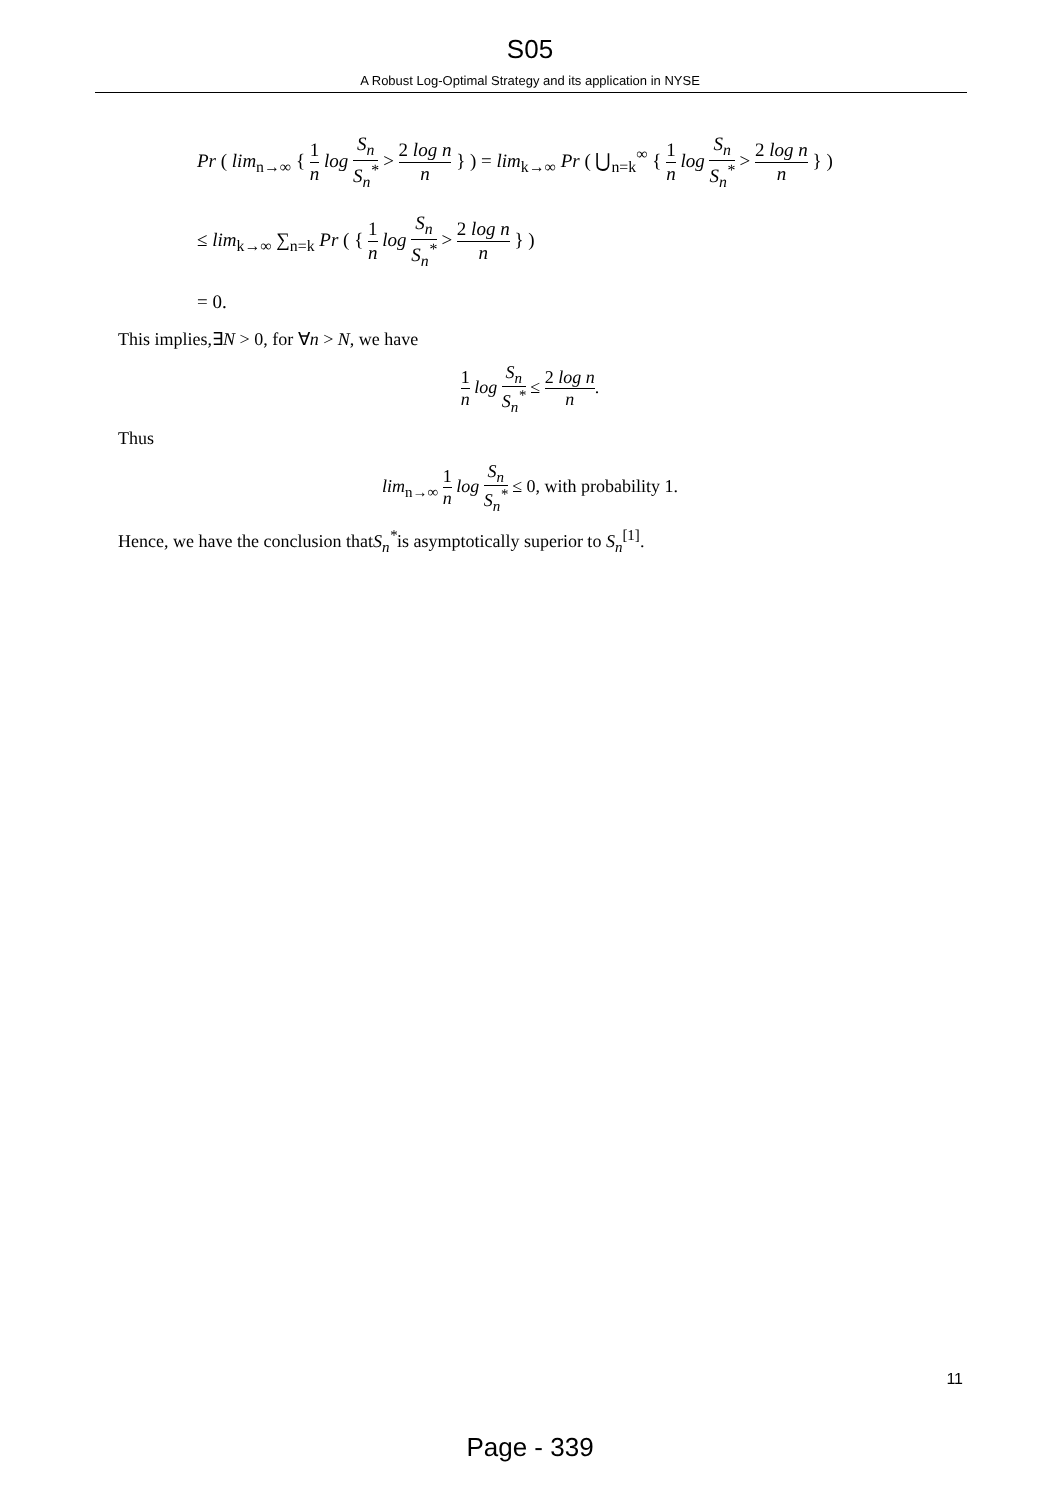S05
A Robust Log-Optimal Strategy and its application in NYSE
Pr ( lim<sub>n→∞</sub> { 1 n log S<sub>n</sub> S<sub>n</sub><sup>*</sup> > 2 log n n } ) = lim<sub>k→∞</sub> Pr ( ⋃<sub>n=k</sub><sup>∞</sup> { 1 n log S<sub>n</sub> S<sub>n</sub><sup>*</sup> > 2 log n n } )
≤ lim<sub>k→∞</sub> ∑<sub>n=k</sub> Pr ( { 1 n log S<sub>n</sub> S<sub>n</sub><sup>*</sup> > 2 log n n } )
= 0.
This implies,∃N > 0, for ∀n > N, we have
1 n log S<sub>n</sub> S<sub>n</sub><sup>*</sup> ≤ 2 log n n.
Thus
lim<sub>n→∞</sub> 1 n log S<sub>n</sub> S<sub>n</sub><sup>*</sup> ≤ 0, with probability 1.
Hence, we have the conclusion thatS<sub>n</sub><sup>*</sup>is asymptotically superior to S<sub>n</sub><sup>[1]</sup>.
11
Page - 339